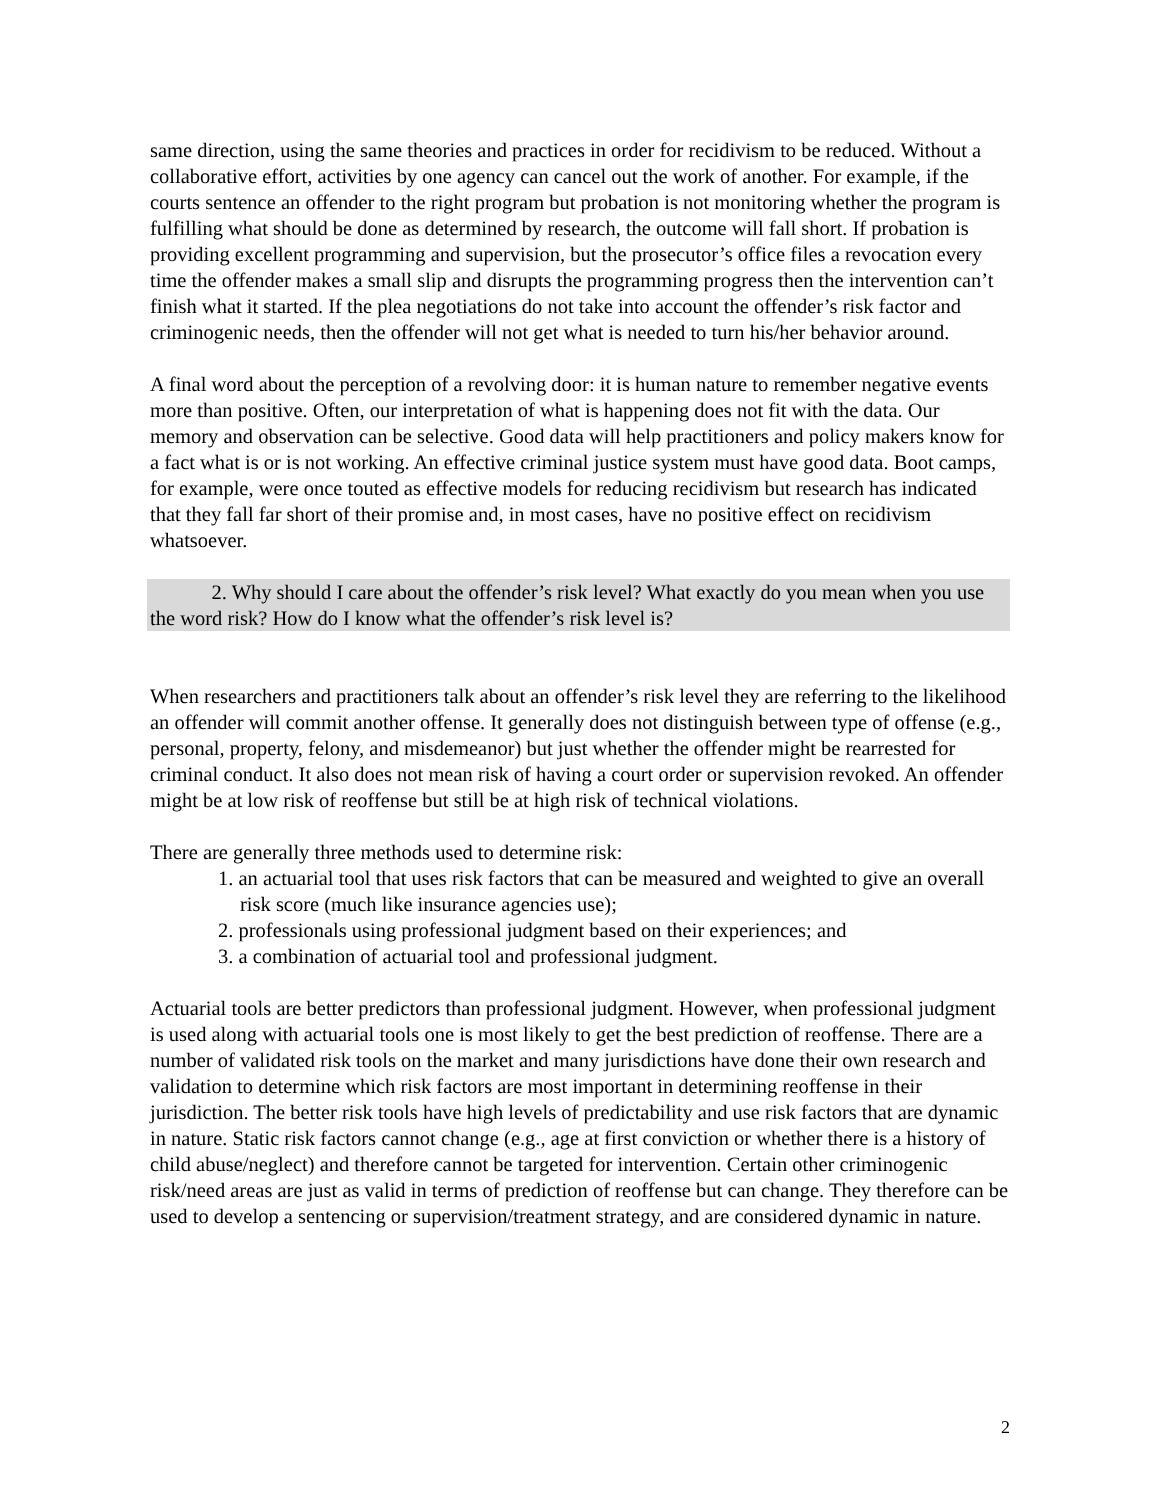same direction, using the same theories and practices in order for recidivism to be reduced. Without a collaborative effort, activities by one agency can cancel out the work of another. For example, if the courts sentence an offender to the right program but probation is not monitoring whether the program is fulfilling what should be done as determined by research, the outcome will fall short. If probation is providing excellent programming and supervision, but the prosecutor’s office files a revocation every time the offender makes a small slip and disrupts the programming progress then the intervention can’t finish what it started. If the plea negotiations do not take into account the offender’s risk factor and criminogenic needs, then the offender will not get what is needed to turn his/her behavior around.
A final word about the perception of a revolving door: it is human nature to remember negative events more than positive. Often, our interpretation of what is happening does not fit with the data. Our memory and observation can be selective. Good data will help practitioners and policy makers know for a fact what is or is not working. An effective criminal justice system must have good data. Boot camps, for example, were once touted as effective models for reducing recidivism but research has indicated that they fall far short of their promise and, in most cases, have no positive effect on recidivism whatsoever.
2. Why should I care about the offender’s risk level? What exactly do you mean when you use the word risk? How do I know what the offender’s risk level is?
When researchers and practitioners talk about an offender’s risk level they are referring to the likelihood an offender will commit another offense. It generally does not distinguish between type of offense (e.g., personal, property, felony, and misdemeanor) but just whether the offender might be rearrested for criminal conduct. It also does not mean risk of having a court order or supervision revoked. An offender might be at low risk of reoffense but still be at high risk of technical violations.
There are generally three methods used to determine risk:
1. an actuarial tool that uses risk factors that can be measured and weighted to give an overall risk score (much like insurance agencies use);
2. professionals using professional judgment based on their experiences; and
3. a combination of actuarial tool and professional judgment.
Actuarial tools are better predictors than professional judgment. However, when professional judgment is used along with actuarial tools one is most likely to get the best prediction of reoffense. There are a number of validated risk tools on the market and many jurisdictions have done their own research and validation to determine which risk factors are most important in determining reoffense in their jurisdiction. The better risk tools have high levels of predictability and use risk factors that are dynamic in nature. Static risk factors cannot change (e.g., age at first conviction or whether there is a history of child abuse/neglect) and therefore cannot be targeted for intervention. Certain other criminogenic risk/need areas are just as valid in terms of prediction of reoffense but can change. They therefore can be used to develop a sentencing or supervision/treatment strategy, and are considered dynamic in nature.
2